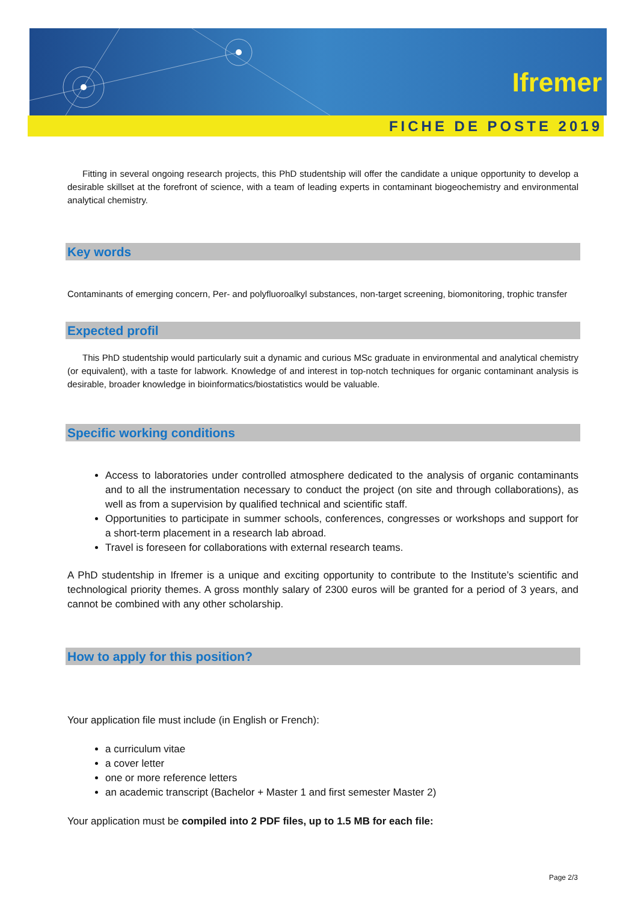Ifremer
FICHE DE POSTE 2019
Fitting in several ongoing research projects, this PhD studentship will offer the candidate a unique opportunity to develop a desirable skillset at the forefront of science, with a team of leading experts in contaminant biogeochemistry and environmental analytical chemistry.
Key words
Contaminants of emerging concern, Per- and polyfluoroalkyl substances, non-target screening, biomonitoring, trophic transfer
Expected profil
This PhD studentship would particularly suit a dynamic and curious MSc graduate in environmental and analytical chemistry (or equivalent), with a taste for labwork. Knowledge of and interest in top-notch techniques for organic contaminant analysis is desirable, broader knowledge in bioinformatics/biostatistics would be valuable.
Specific working conditions
Access to laboratories under controlled atmosphere dedicated to the analysis of organic contaminants and to all the instrumentation necessary to conduct the project (on site and through collaborations), as well as from a supervision by qualified technical and scientific staff.
Opportunities to participate in summer schools, conferences, congresses or workshops and support for a short-term placement in a research lab abroad.
Travel is foreseen for collaborations with external research teams.
A PhD studentship in Ifremer is a unique and exciting opportunity to contribute to the Institute’s scientific and technological priority themes. A gross monthly salary of 2300 euros will be granted for a period of 3 years, and cannot be combined with any other scholarship.
How to apply for this position?
Your application file must include (in English or French):
a curriculum vitae
a cover letter
one or more reference letters
an academic transcript (Bachelor + Master 1 and first semester Master 2)
Your application must be compiled into 2 PDF files, up to 1.5 MB for each file:
Page 2/3